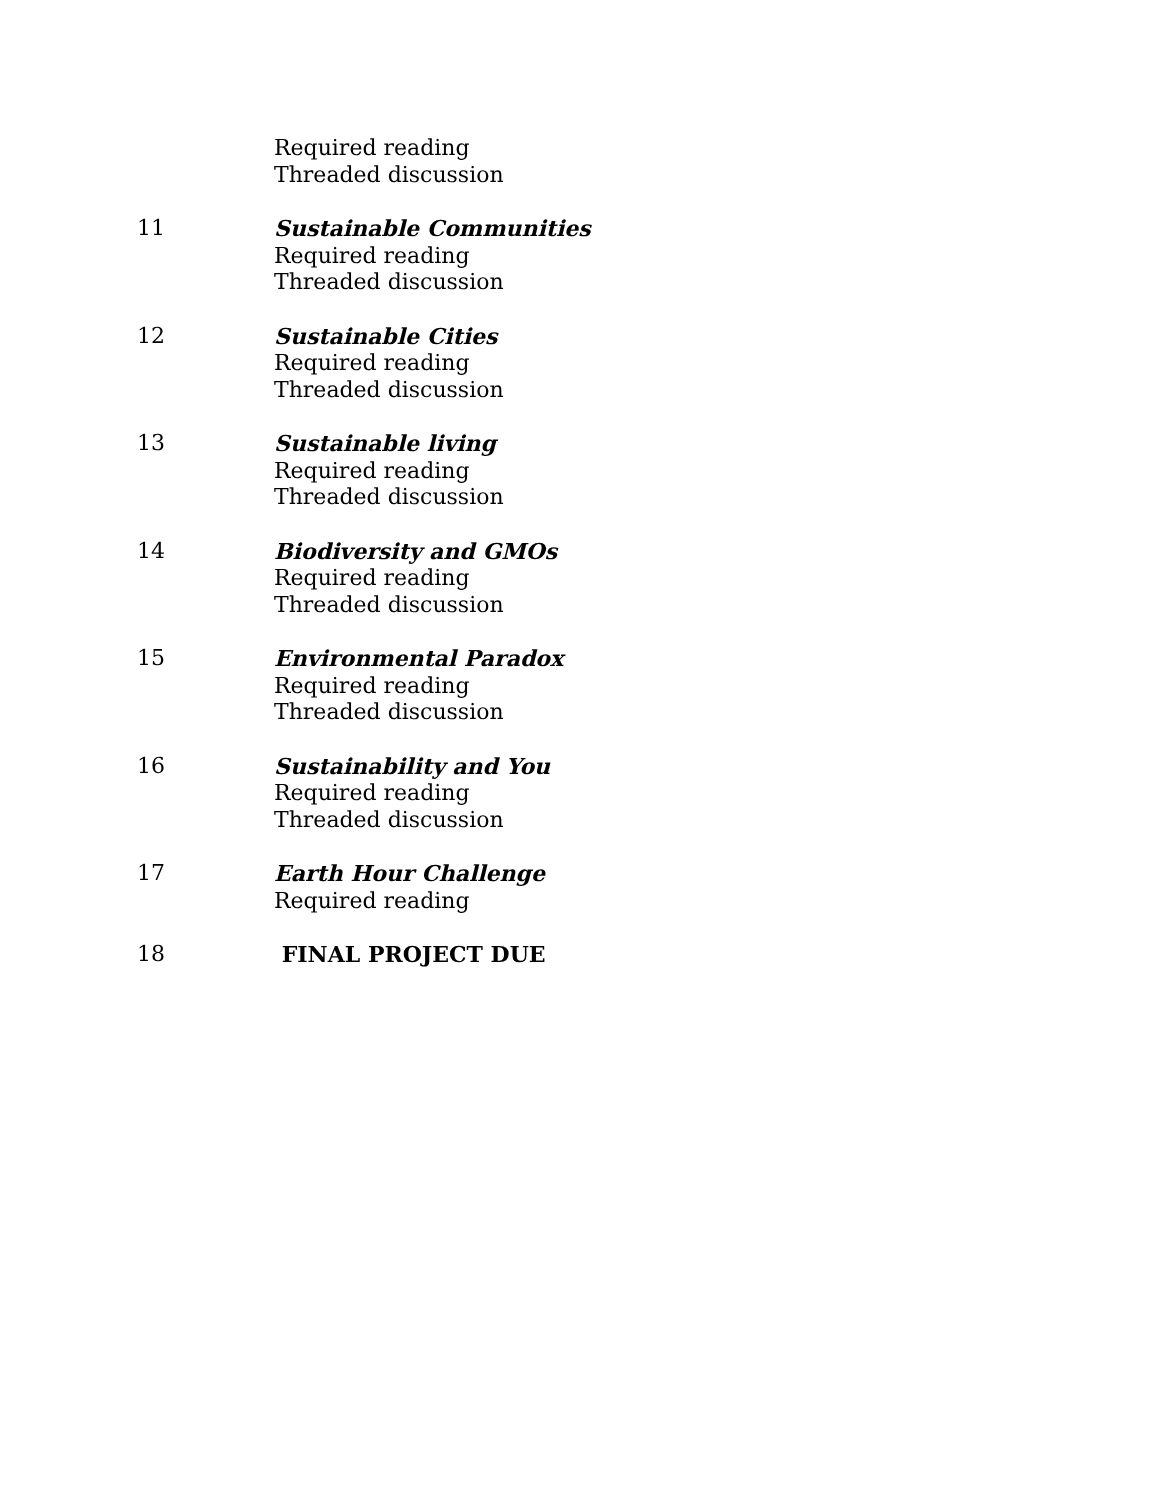Required reading
Threaded discussion
11 Sustainable Communities
Required reading
Threaded discussion
12 Sustainable Cities
Required reading
Threaded discussion
13 Sustainable living
Required reading
Threaded discussion
14 Biodiversity and GMOs
Required reading
Threaded discussion
15 Environmental Paradox
Required reading
Threaded discussion
16 Sustainability and You
Required reading
Threaded discussion
17 Earth Hour Challenge
Required reading
18 FINAL PROJECT DUE